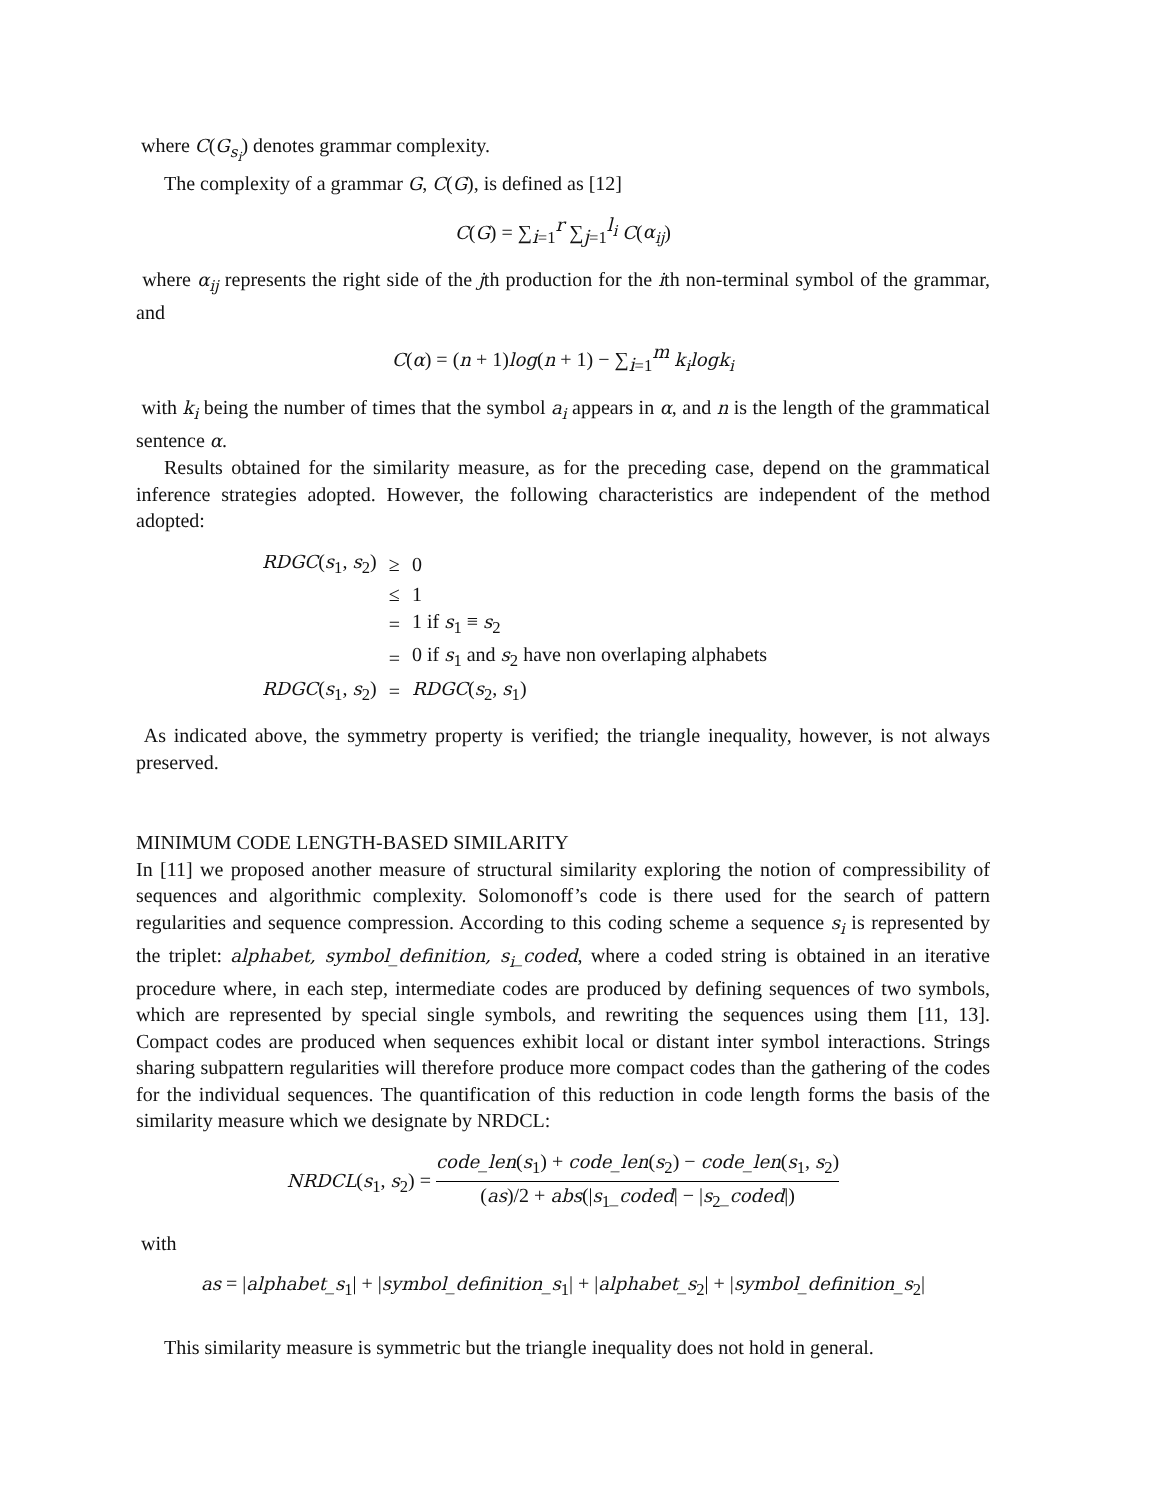where C(G<sub>s<sub>i</sub></sub>) denotes grammar complexity.
The complexity of a grammar G, C(G), is defined as [12]
C(G) = ∑<sub>i=1</sub><sup>r</sup> ∑<sub>j=1</sub><sup>l<sub>i</sub></sup> C(α<sub>ij</sub>)
where α<sub>ij</sub> represents the right side of the jth production for the ith non-terminal symbol of the grammar, and
C(α) = (n + 1)log(n + 1) − ∑<sub>i=1</sub><sup>m</sup> k<sub>i</sub>logk<sub>i</sub>
with k<sub>i</sub> being the number of times that the symbol a<sub>i</sub> appears in α, and n is the length of the grammatical sentence α.
Results obtained for the similarity measure, as for the preceding case, depend on the grammatical inference strategies adopted. However, the following characteristics are independent of the method adopted:
| RDGC ( s<sub>1</sub>, s<sub>2</sub>) | ≥ | 0 |
| | ≤ | 1 |
| | = | 1 if s<sub>1</sub> ≡ s<sub>2</sub> |
| | = | 0 if s<sub>1</sub> and s<sub>2</sub> have non overlaping alphabets |
| RDGC ( s<sub>1</sub>, s<sub>2</sub>) | = | RDGC ( s<sub>2</sub>, s<sub>1</sub>) |
As indicated above, the symmetry property is verified; the triangle inequality, however, is not always preserved.
MINIMUM CODE LENGTH-BASED SIMILARITY
In [11] we proposed another measure of structural similarity exploring the notion of compressibility of sequences and algorithmic complexity. Solomonoff’s code is there used for the search of pattern regularities and sequence compression. According to this coding scheme a sequence s<sub>i</sub> is represented by the triplet: alphabet, symbol_definition, s<sub>i</sub>_coded, where a coded string is obtained in an iterative procedure where, in each step, intermediate codes are produced by defining sequences of two symbols, which are represented by special single symbols, and rewriting the sequences using them [11, 13]. Compact codes are produced when sequences exhibit local or distant inter symbol interactions. Strings sharing subpattern regularities will therefore produce more compact codes than the gathering of the codes for the individual sequences. The quantification of this reduction in code length forms the basis of the similarity measure which we designate by NRDCL:
NRDCL(s<sub>1</sub>, s<sub>2</sub>) = code_len(s<sub>1</sub>) + code_len(s<sub>2</sub>) − code_len(s<sub>1</sub>, s<sub>2</sub>) (as)/2 + abs(|s<sub>1</sub>_coded| − |s<sub>2</sub>_coded|)
with
as = |alphabet_s<sub>1</sub>| + |symbol_definition_s<sub>1</sub>| + |alphabet_s<sub>2</sub>| + |symbol_definition_s<sub>2</sub>|
This similarity measure is symmetric but the triangle inequality does not hold in general.